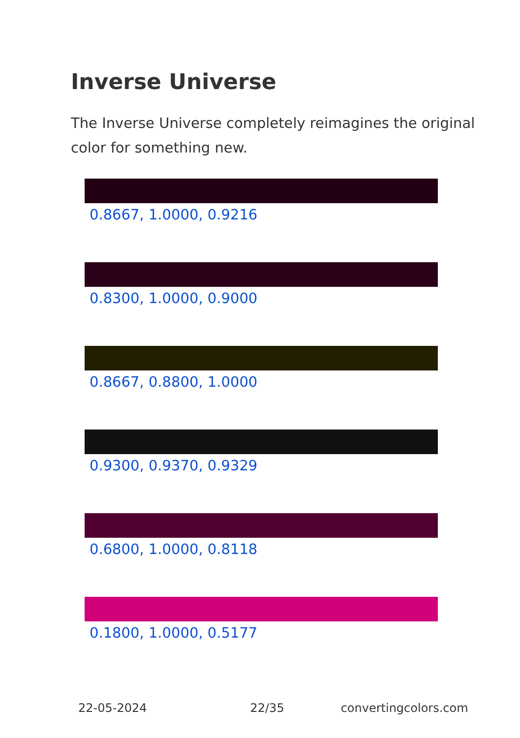Inverse Universe
The Inverse Universe completely reimagines the original color for something new.
0.8667, 1.0000, 0.9216
0.8300, 1.0000, 0.9000
0.8667, 0.8800, 1.0000
0.9300, 0.9370, 0.9329
0.6800, 1.0000, 0.8118
0.1800, 1.0000, 0.5177
22-05-2024 22/35 convertingcolors.com